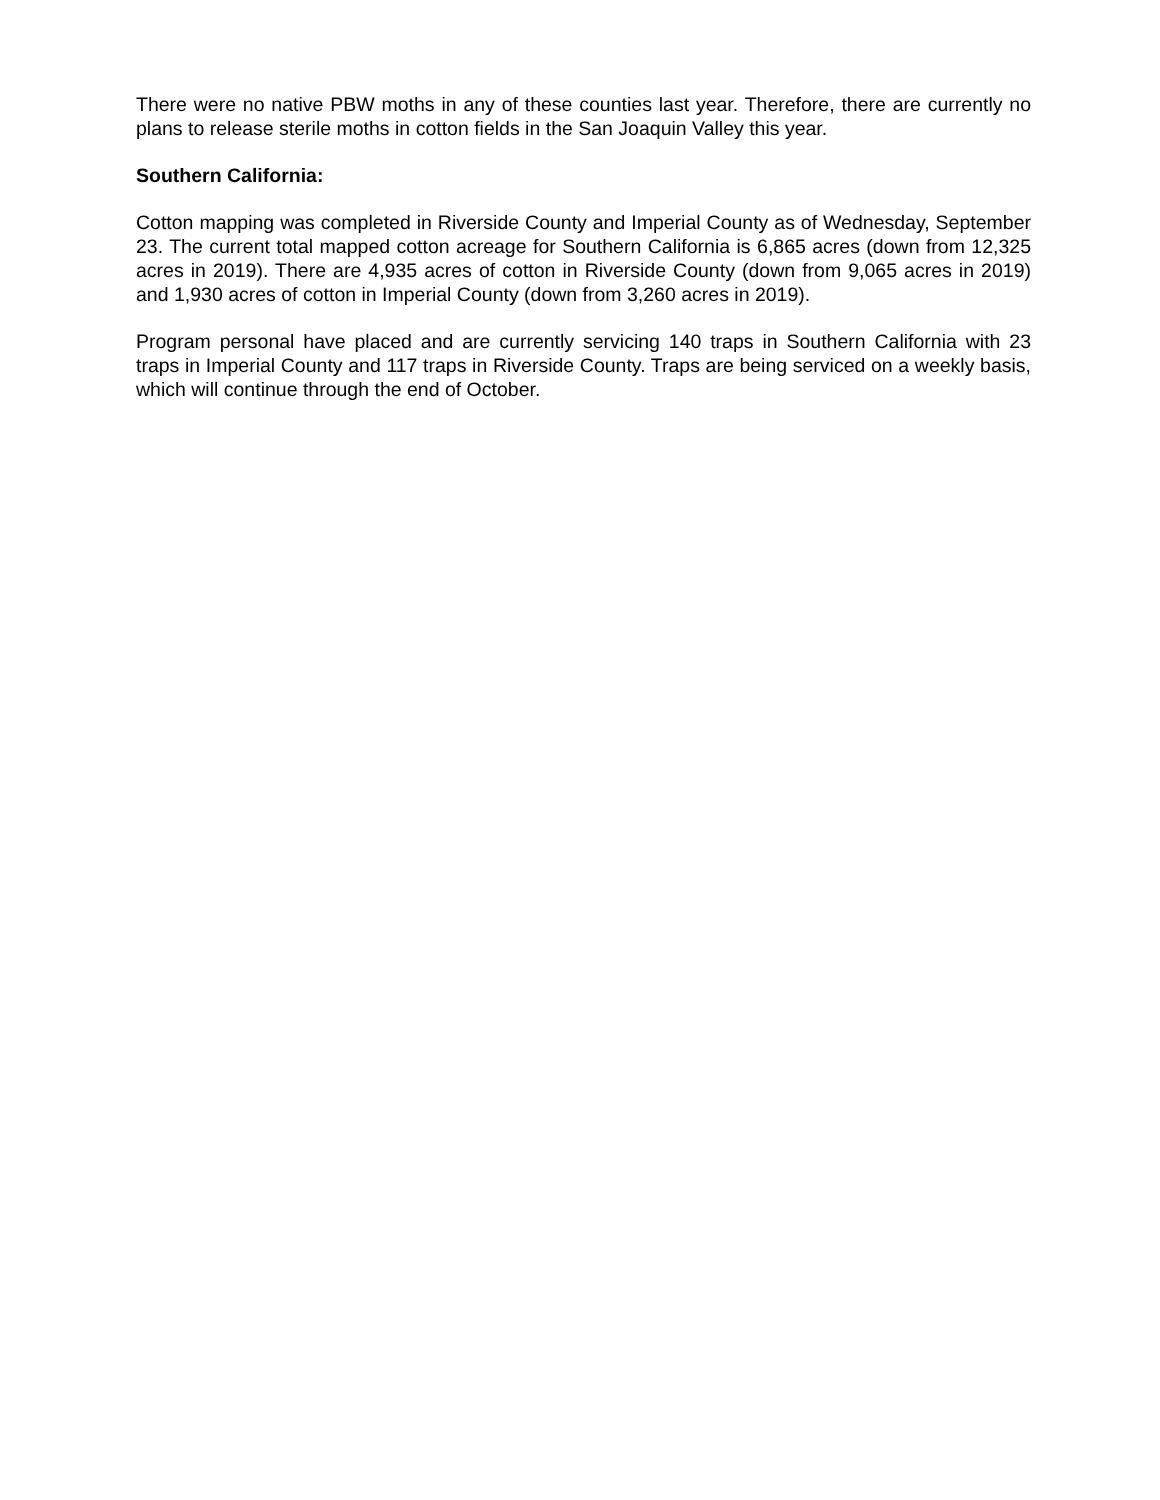There were no native PBW moths in any of these counties last year. Therefore, there are currently no plans to release sterile moths in cotton fields in the San Joaquin Valley this year.
Southern California:
Cotton mapping was completed in Riverside County and Imperial County as of Wednesday, September 23. The current total mapped cotton acreage for Southern California is 6,865 acres (down from 12,325 acres in 2019). There are 4,935 acres of cotton in Riverside County (down from 9,065 acres in 2019) and 1,930 acres of cotton in Imperial County (down from 3,260 acres in 2019).
Program personal have placed and are currently servicing 140 traps in Southern California with 23 traps in Imperial County and 117 traps in Riverside County. Traps are being serviced on a weekly basis, which will continue through the end of October.